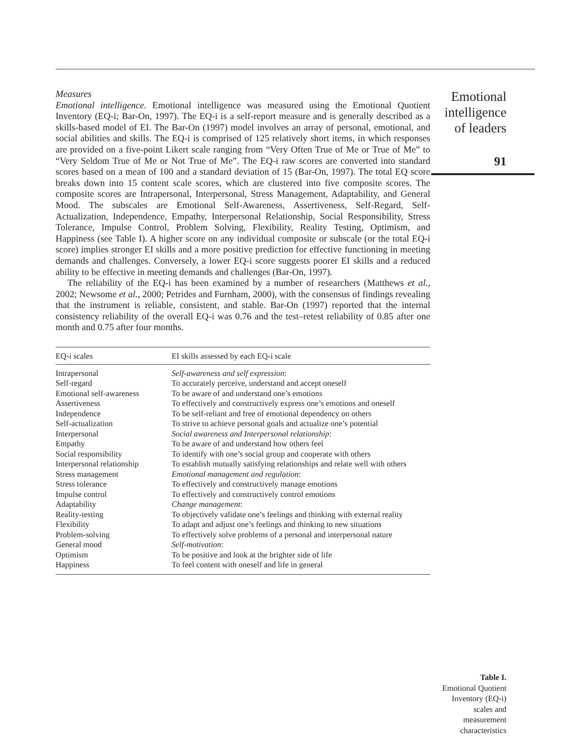Measures
Emotional intelligence. Emotional intelligence was measured using the Emotional Quotient Inventory (EQ-i; Bar-On, 1997). The EQ-i is a self-report measure and is generally described as a skills-based model of EI. The Bar-On (1997) model involves an array of personal, emotional, and social abilities and skills. The EQ-i is comprised of 125 relatively short items, in which responses are provided on a five-point Likert scale ranging from “Very Often True of Me or True of Me” to “Very Seldom True of Me or Not True of Me”. The EQ-i raw scores are converted into standard scores based on a mean of 100 and a standard deviation of 15 (Bar-On, 1997). The total EQ score breaks down into 15 content scale scores, which are clustered into five composite scores. The composite scores are Intrapersonal, Interpersonal, Stress Management, Adaptability, and General Mood. The subscales are Emotional Self-Awareness, Assertiveness, Self-Regard, Self-Actualization, Independence, Empathy, Interpersonal Relationship, Social Responsibility, Stress Tolerance, Impulse Control, Problem Solving, Flexibility, Reality Testing, Optimism, and Happiness (see Table I). A higher score on any individual composite or subscale (or the total EQ-i score) implies stronger EI skills and a more positive prediction for effective functioning in meeting demands and challenges. Conversely, a lower EQ-i score suggests poorer EI skills and a reduced ability to be effective in meeting demands and challenges (Bar-On, 1997).
The reliability of the EQ-i has been examined by a number of researchers (Matthews et al., 2002; Newsome et al., 2000; Petrides and Furnham, 2000), with the consensus of findings revealing that the instrument is reliable, consistent, and stable. Bar-On (1997) reported that the internal consistency reliability of the overall EQ-i was 0.76 and the test–retest reliability of 0.85 after one month and 0.75 after four months.
| EQ-i scales | EI skills assessed by each EQ-i scale |
| --- | --- |
| Intrapersonal | Self-awareness and self expression : |
| Self-regard | To accurately perceive, understand and accept oneself |
| Emotional self-awareness | To be aware of and understand one’s emotions |
| Assertiveness | To effectively and constructively express one’s emotions and oneself |
| Independence | To be self-reliant and free of emotional dependency on others |
| Self-actualization | To strive to achieve personal goals and actualize one’s potential |
| Interpersonal | Social awareness and Interpersonal relationship : |
| Empathy | To be aware of and understand how others feel |
| Social responsibility | To identify with one’s social group and cooperate with others |
| Interpersonal relationship | To establish mutually satisfying relationships and relate well with others |
| Stress management | Emotional management and regulation : |
| Stress tolerance | To effectively and constructively manage emotions |
| Impulse control | To effectively and constructively control emotions |
| Adaptability | Change management : |
| Reality-testing | To objectively validate one’s feelings and thinking with external reality |
| Flexibility | To adapt and adjust one’s feelings and thinking to new situations |
| Problem-solving | To effectively solve problems of a personal and interpersonal nature |
| General mood | Self-motivation : |
| Optimism | To be positive and look at the brighter side of life |
| Happiness | To feel content with oneself and life in general |
Emotional intelligence of leaders
91
Table I.
Emotional Quotient Inventory (EQ-i) scales and measurement characteristics